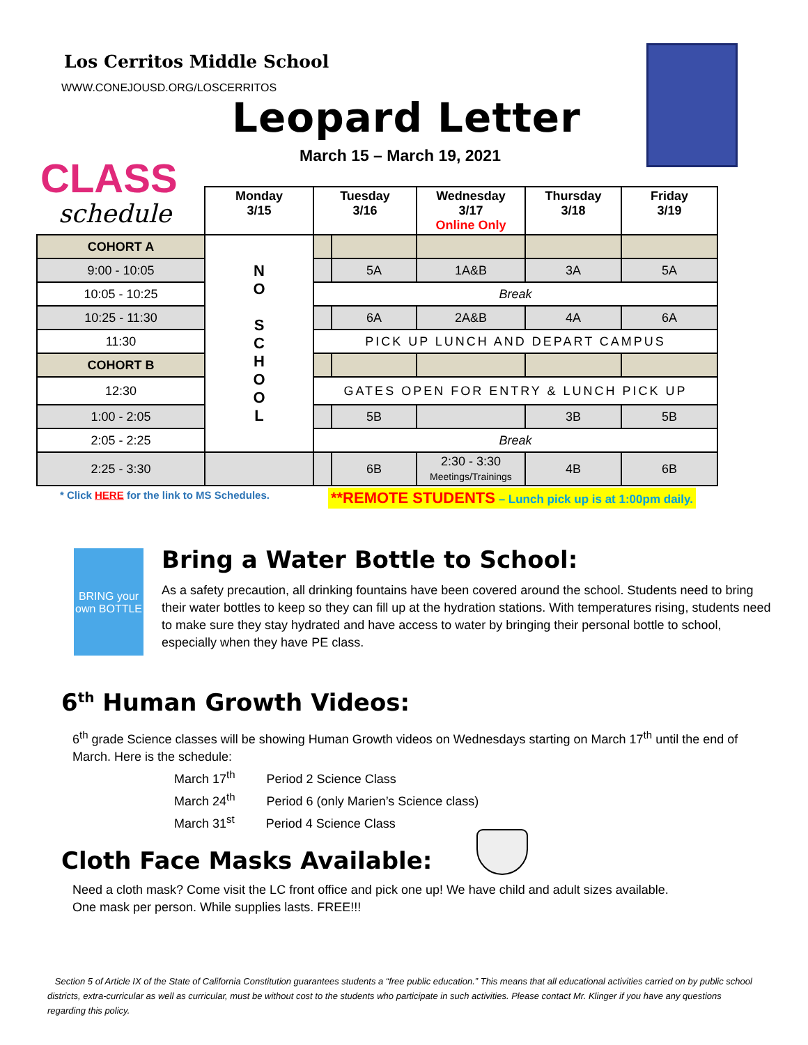Los Cerritos Middle School
WWW.CONEJOUSD.ORG/LOSCERRITOS
Leopard Letter
March 15 – March 19, 2021
CLASS
schedule
| | Monday 3/15 | Tuesday 3/16 | | Wednesday 3/17 Online Only | Thursday 3/18 | Friday 3/19 |
| --- | --- | --- | --- | --- | --- | --- |
| COHORT A | N O S C H O O L | | | | | |
| 9:00 - 10:05 | | | 5A | 1A&B | 3A | 5A |
| 10:05 - 10:25 | | Break | | | | |
| 10:25 - 11:30 | | | 6A | 2A&B | 4A | 6A |
| 11:30 | | PICK UP LUNCH AND DEPART CAMPUS | | | | |
| COHORT B | | | | | | |
| 12:30 | | GATES OPEN FOR ENTRY & LUNCH PICK UP | | | | |
| 1:00 - 2:05 | | | 5B | | 3B | 5B |
| 2:05 - 2:25 | | Break | | | | |
| 2:25 - 3:30 | | | 6B | 2:30 - 3:30 Meetings/Trainings | 4B | 6B |
* Click HERE for the link to MS Schedules.
**REMOTE STUDENTS – Lunch pick up is at 1:00pm daily.
BRING your own BOTTLE
Bring a Water Bottle to School:
As a safety precaution, all drinking fountains have been covered around the school. Students need to bring their water bottles to keep so they can fill up at the hydration stations. With temperatures rising, students need to make sure they stay hydrated and have access to water by bringing their personal bottle to school, especially when they have PE class.
6<sup>th</sup> Human Growth Videos:
6<sup>th</sup> grade Science classes will be showing Human Growth videos on Wednesdays starting on March 17<sup>th</sup> until the end of March. Here is the schedule:
March 17<sup>th</sup> Period 2 Science Class
March 24<sup>th</sup> Period 6 (only Marien’s Science class)
March 31<sup>st</sup> Period 4 Science Class
Cloth Face Masks Available:
Need a cloth mask? Come visit the LC front office and pick one up! We have child and adult sizes available.
One mask per person. While supplies lasts. FREE!!!
Section 5 of Article IX of the State of California Constitution guarantees students a “free public education.” This means that all educational activities carried on by public school districts, extra-curricular as well as curricular, must be without cost to the students who participate in such activities. Please contact Mr. Klinger if you have any questions regarding this policy.